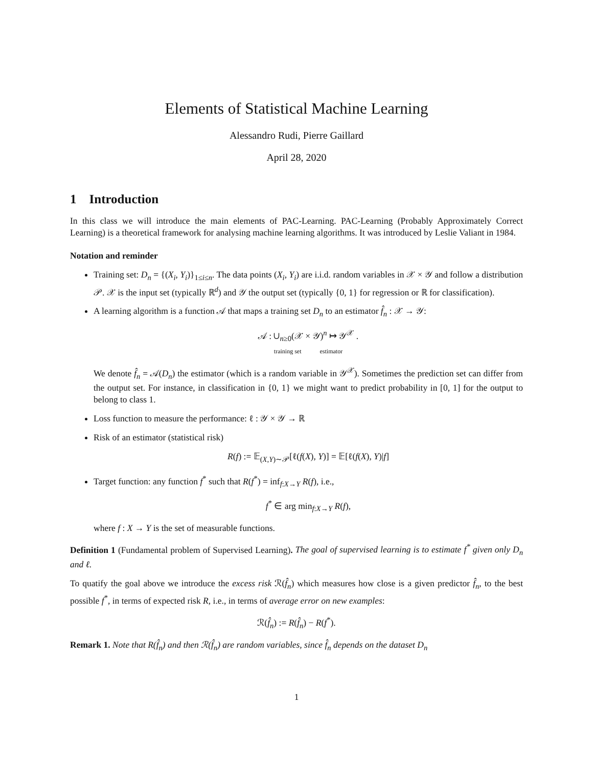Elements of Statistical Machine Learning
Alessandro Rudi, Pierre Gaillard
April 28, 2020
1 Introduction
In this class we will introduce the main elements of PAC-Learning. PAC-Learning (Probably Approximately Correct Learning) is a theoretical framework for analysing machine learning algorithms. It was introduced by Leslie Valiant in 1984.
Notation and reminder
Training set: D<sub>n</sub> = {(X<sub>i</sub>, Y<sub>i</sub>)}<sub>1≤i≤n</sub>. The data points (X<sub>i</sub>, Y<sub>i</sub>) are i.i.d. random variables in 𝒳 × 𝒴 and follow a distribution 𝒫. 𝒳 is the input set (typically ℝ<sup>d</sup>) and 𝒴 the output set (typically {0, 1} for regression or ℝ for classification).
A learning algorithm is a function 𝒜 that maps a training set D<sub>n</sub> to an estimator f̂<sub>n</sub> : 𝒳 → 𝒴:
𝒜 : ∪<sub>n≥0</sub>(𝒳 × 𝒴)<sup>n</sup> ↦ 𝒴<sup>𝒳</sup> .
training set estimator
We denote f̂<sub>n</sub> = 𝒜(D<sub>n</sub>) the estimator (which is a random variable in 𝒴<sup>𝒳</sup>). Sometimes the prediction set can differ from the output set. For instance, in classification in {0, 1} we might want to predict probability in [0, 1] for the output to belong to class 1.
Loss function to measure the performance: ℓ : 𝒴 × 𝒴 → ℝ
Risk of an estimator (statistical risk)
R(f) := 𝔼<sub>(X,Y)∼𝒫</sub>[ℓ(f(X), Y)] = 𝔼[ℓ(f(X), Y)|f]
Target function: any function f<sup>*</sup> such that R(f<sup>*</sup>) = inf<sub>f:X→Y</sub> R(f), i.e.,
f<sup>*</sup> ∈ arg min<sub>f:X→Y</sub> R(f),
where f : X → Y is the set of measurable functions.
Definition 1 (Fundamental problem of Supervised Learning). The goal of supervised learning is to estimate f<sup>*</sup> given only D<sub>n</sub> and ℓ.
To quatify the goal above we introduce the excess risk ℛ(f̂<sub>n</sub>) which measures how close is a given predictor f̂<sub>n</sub>, to the best possible f<sup>*</sup>, in terms of expected risk R, i.e., in terms of average error on new examples:
ℛ(f̂<sub>n</sub>) := R(f̂<sub>n</sub>) − R(f<sup>*</sup>).
Remark 1. Note that R(f̂<sub>n</sub>) and then ℛ(f̂<sub>n</sub>) are random variables, since f̂<sub>n</sub> depends on the dataset D<sub>n</sub>
1